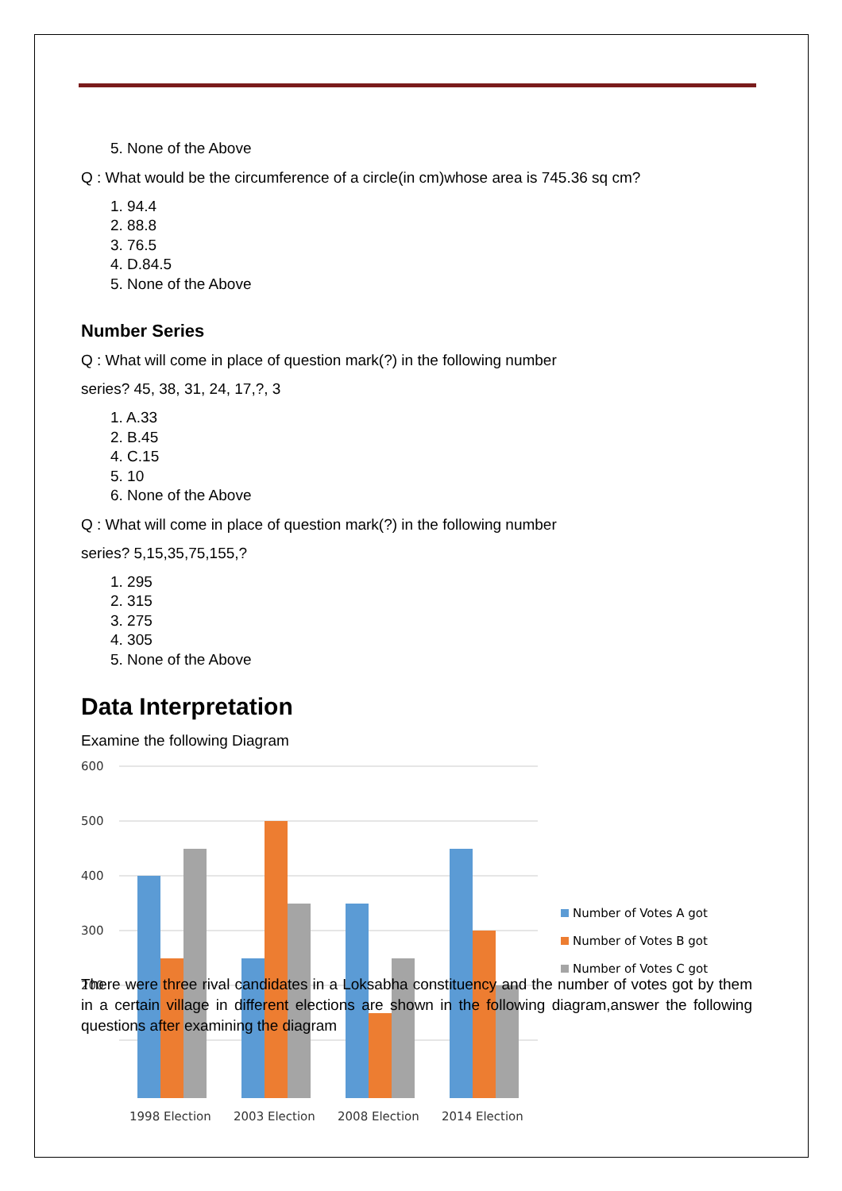5. None of the Above
Q : What would be the circumference of a circle(in cm)whose area is 745.36 sq cm?
1. 94.4
2. 88.8
3. 76.5
4. D.84.5
5. None of the Above
Number Series
Q : What will come in place of question mark(?) in the following number
series? 45, 38, 31, 24, 17,?, 3
1. A.33
2. B.45
4. C.15
5. 10
6. None of the Above
Q : What will come in place of question mark(?) in the following number
series? 5,15,35,75,155,?
1. 295
2. 315
3. 275
4. 305
5. None of the Above
Data Interpretation
Examine the following Diagram
600
500
400
300
200
1998 Election
2003 Election
2008 Election
2014 Election
Number of Votes A got
Number of Votes B got
Number of Votes C got
There were three rival candidates in a Loksabha constituency and the number of votes got by them in a certain village in different elections are shown in the following diagram,answer the following questions after examining the diagram